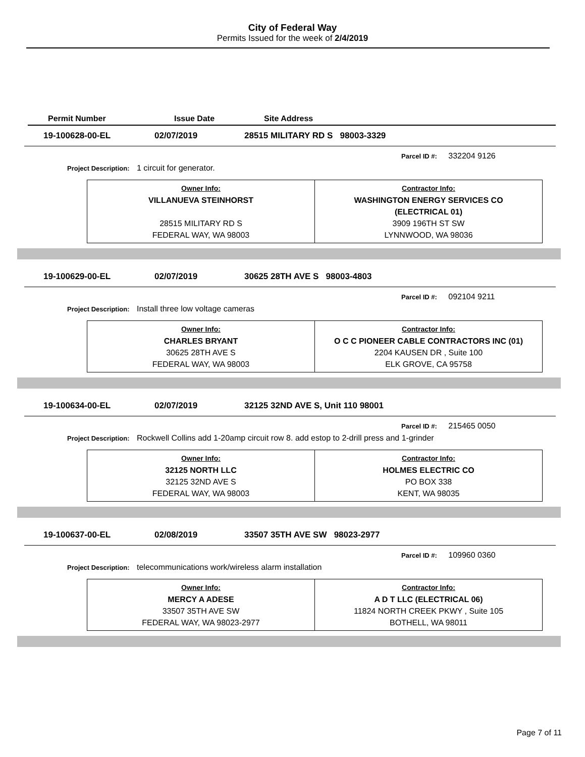City of Federal Way
Permits Issued for the week of 2/4/2019
Permit Number Issue Date Site Address
19-100628-00-EL 02/07/2019 28515 MILITARY RD S 98003-3329
Parcel ID #: 332204 9126
Project Description: 1 circuit for generator.
| Owner Info: VILLANUEVA STEINHORST 28515 MILITARY RD S FEDERAL WAY, WA 98003 | Contractor Info: WASHINGTON ENERGY SERVICES CO (ELECTRICAL 01) 3909 196TH ST SW LYNNWOOD, WA 98036 |
19-100629-00-EL 02/07/2019 30625 28TH AVE S 98003-4803
Parcel ID #: 092104 9211
Project Description: Install three low voltage cameras
| Owner Info: CHARLES BRYANT 30625 28TH AVE S FEDERAL WAY, WA 98003 | Contractor Info: O C C PIONEER CABLE CONTRACTORS INC (01) 2204 KAUSEN DR , Suite 100 ELK GROVE, CA 95758 |
19-100634-00-EL 02/07/2019 32125 32ND AVE S, Unit 110 98001
Parcel ID #: 215465 0050
Project Description: Rockwell Collins add 1-20amp circuit row 8. add estop to 2-drill press and 1-grinder
| Owner Info: 32125 NORTH LLC 32125 32ND AVE S FEDERAL WAY, WA 98003 | Contractor Info: HOLMES ELECTRIC CO PO BOX 338 KENT, WA 98035 |
19-100637-00-EL 02/08/2019 33507 35TH AVE SW 98023-2977
Parcel ID #: 109960 0360
Project Description: telecommunications work/wireless alarm installation
| Owner Info: MERCY A ADESE 33507 35TH AVE SW FEDERAL WAY, WA 98023-2977 | Contractor Info: A D T LLC (ELECTRICAL 06) 11824 NORTH CREEK PKWY , Suite 105 BOTHELL, WA 98011 |
Page 7 of 11